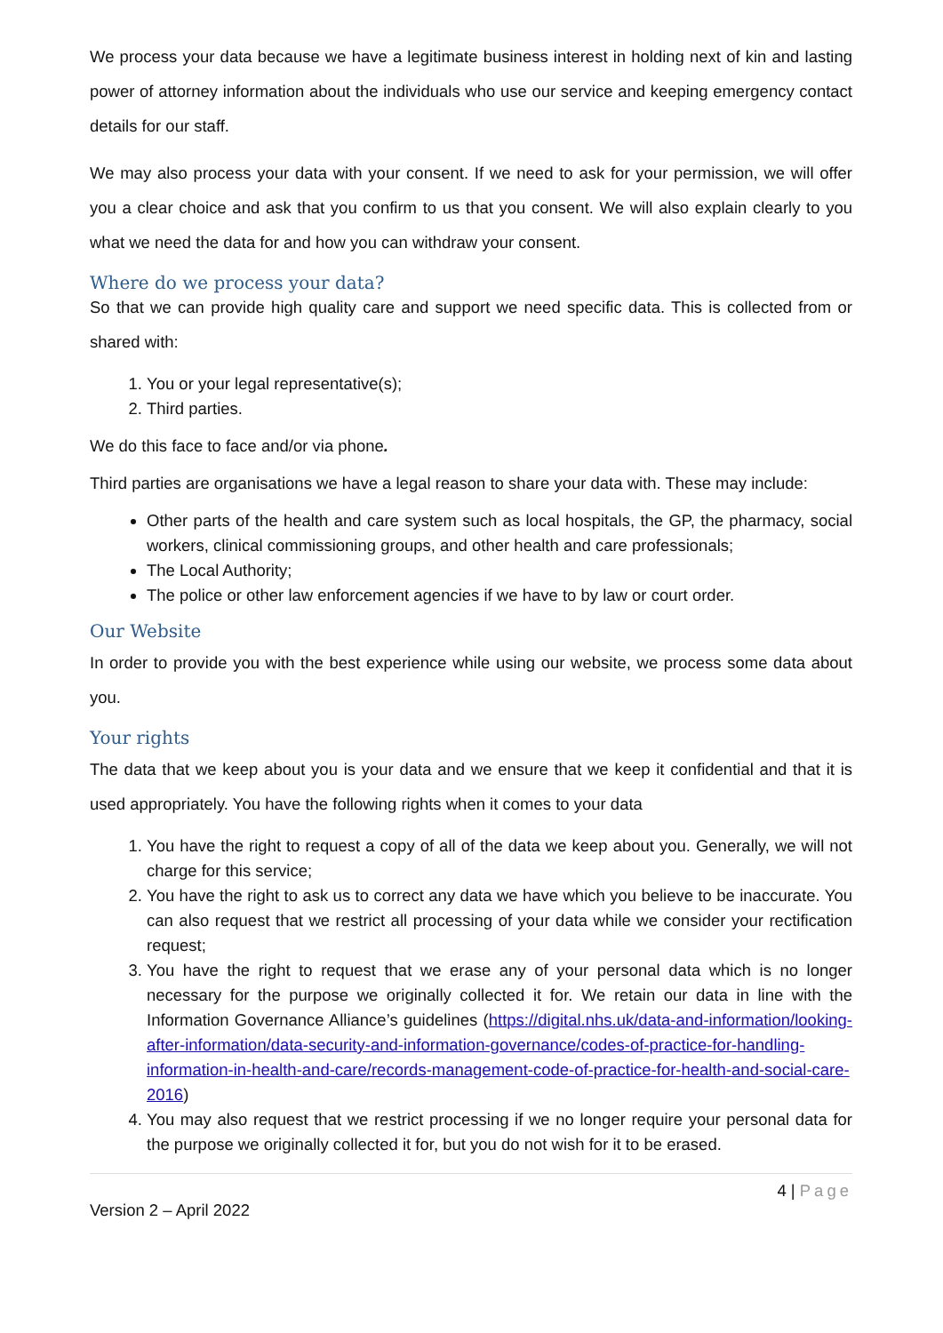We process your data because we have a legitimate business interest in holding next of kin and lasting power of attorney information about the individuals who use our service and keeping emergency contact details for our staff.
We may also process your data with your consent. If we need to ask for your permission, we will offer you a clear choice and ask that you confirm to us that you consent. We will also explain clearly to you what we need the data for and how you can withdraw your consent.
Where do we process your data?
So that we can provide high quality care and support we need specific data. This is collected from or shared with:
1. You or your legal representative(s);
2. Third parties.
We do this face to face and/or via phone.
Third parties are organisations we have a legal reason to share your data with. These may include:
Other parts of the health and care system such as local hospitals, the GP, the pharmacy, social workers, clinical commissioning groups, and other health and care professionals;
The Local Authority;
The police or other law enforcement agencies if we have to by law or court order.
Our Website
In order to provide you with the best experience while using our website, we process some data about you.
Your rights
The data that we keep about you is your data and we ensure that we keep it confidential and that it is used appropriately. You have the following rights when it comes to your data
1. You have the right to request a copy of all of the data we keep about you. Generally, we will not charge for this service;
2. You have the right to ask us to correct any data we have which you believe to be inaccurate. You can also request that we restrict all processing of your data while we consider your rectification request;
3. You have the right to request that we erase any of your personal data which is no longer necessary for the purpose we originally collected it for. We retain our data in line with the Information Governance Alliance’s guidelines (https://digital.nhs.uk/data-and-information/looking-after-information/data-security-and-information-governance/codes-of-practice-for-handling-information-in-health-and-care/records-management-code-of-practice-for-health-and-social-care-2016)
4. You may also request that we restrict processing if we no longer require your personal data for the purpose we originally collected it for, but you do not wish for it to be erased.
4 | Page
Version 2 – April 2022